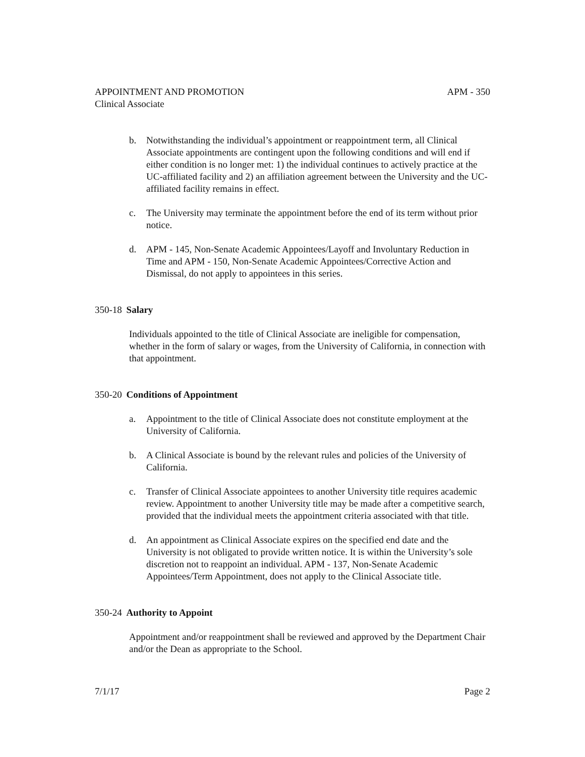APPOINTMENT AND PROMOTION APM - 350
Clinical Associate
b. Notwithstanding the individual’s appointment or reappointment term, all Clinical Associate appointments are contingent upon the following conditions and will end if either condition is no longer met: 1) the individual continues to actively practice at the UC-affiliated facility and 2) an affiliation agreement between the University and the UC-affiliated facility remains in effect.
c. The University may terminate the appointment before the end of its term without prior notice.
d. APM - 145, Non-Senate Academic Appointees/Layoff and Involuntary Reduction in Time and APM - 150, Non-Senate Academic Appointees/Corrective Action and Dismissal, do not apply to appointees in this series.
350-18 Salary
Individuals appointed to the title of Clinical Associate are ineligible for compensation, whether in the form of salary or wages, from the University of California, in connection with that appointment.
350-20 Conditions of Appointment
a. Appointment to the title of Clinical Associate does not constitute employment at the University of California.
b. A Clinical Associate is bound by the relevant rules and policies of the University of California.
c. Transfer of Clinical Associate appointees to another University title requires academic review. Appointment to another University title may be made after a competitive search, provided that the individual meets the appointment criteria associated with that title.
d. An appointment as Clinical Associate expires on the specified end date and the University is not obligated to provide written notice. It is within the University’s sole discretion not to reappoint an individual. APM - 137, Non-Senate Academic Appointees/Term Appointment, does not apply to the Clinical Associate title.
350-24 Authority to Appoint
Appointment and/or reappointment shall be reviewed and approved by the Department Chair and/or the Dean as appropriate to the School.
7/1/17 Page 2